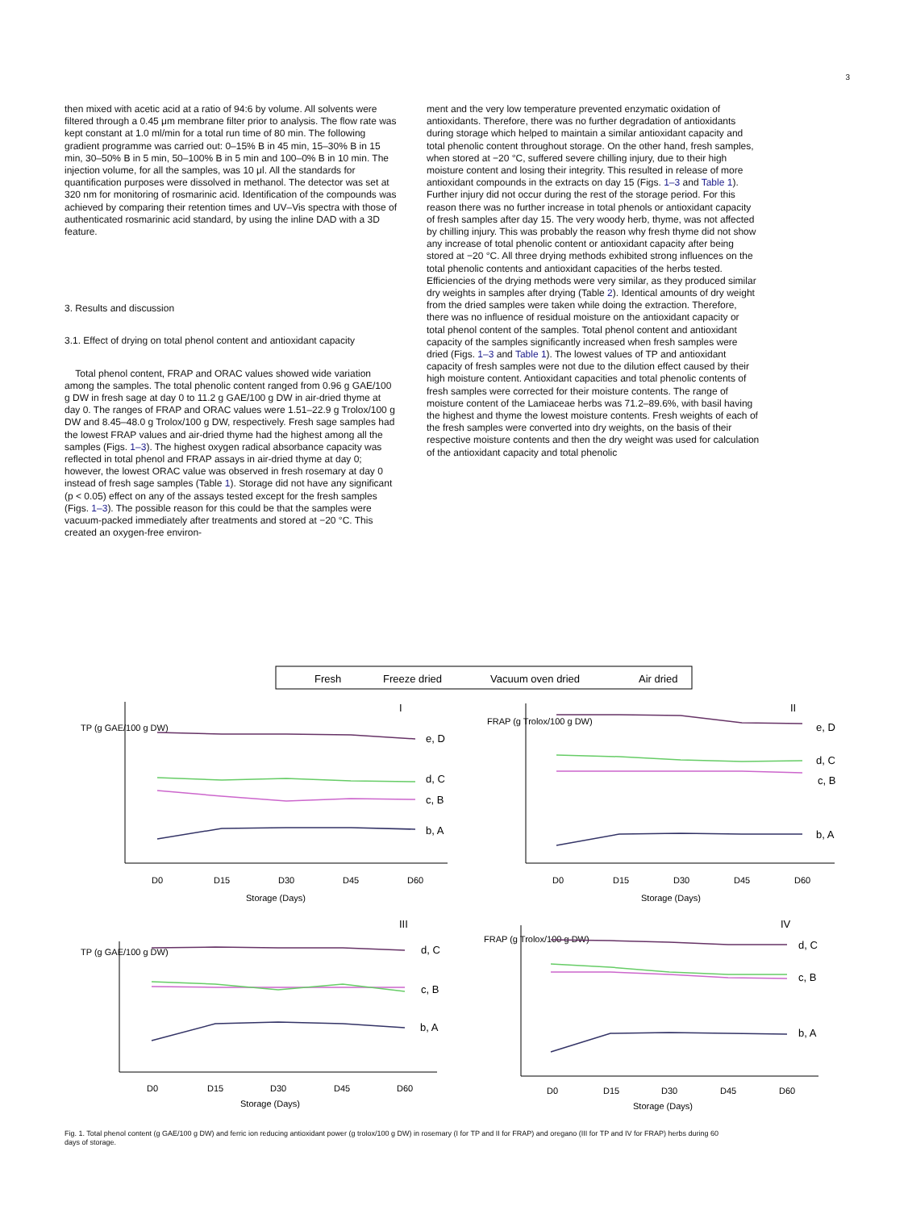3
then mixed with acetic acid at a ratio of 94:6 by volume. All solvents were filtered through a 0.45 μm membrane filter prior to analysis. The flow rate was kept constant at 1.0 ml/min for a total run time of 80 min. The following gradient programme was carried out: 0–15% B in 45 min, 15–30% B in 15 min, 30–50% B in 5 min, 50–100% B in 5 min and 100–0% B in 10 min. The injection volume, for all the samples, was 10 μl. All the standards for quantification purposes were dissolved in methanol. The detector was set at 320 nm for monitoring of rosmarinic acid. Identification of the compounds was achieved by comparing their retention times and UV–Vis spectra with those of authenticated rosmarinic acid standard, by using the inline DAD with a 3D feature.
3. Results and discussion
3.1. Effect of drying on total phenol content and antioxidant capacity
Total phenol content, FRAP and ORAC values showed wide variation among the samples. The total phenolic content ranged from 0.96 g GAE/100 g DW in fresh sage at day 0 to 11.2 g GAE/100 g DW in air-dried thyme at day 0. The ranges of FRAP and ORAC values were 1.51–22.9 g Trolox/100 g DW and 8.45–48.0 g Trolox/100 g DW, respectively. Fresh sage samples had the lowest FRAP values and air-dried thyme had the highest among all the samples (Figs. 1–3). The highest oxygen radical absorbance capacity was reflected in total phenol and FRAP assays in air-dried thyme at day 0; however, the lowest ORAC value was observed in fresh rosemary at day 0 instead of fresh sage samples (Table 1). Storage did not have any significant (p < 0.05) effect on any of the assays tested except for the fresh samples (Figs. 1–3). The possible reason for this could be that the samples were vacuum-packed immediately after treatments and stored at −20 °C. This created an oxygen-free environ-
ment and the very low temperature prevented enzymatic oxidation of antioxidants. Therefore, there was no further degradation of antioxidants during storage which helped to maintain a similar antioxidant capacity and total phenolic content throughout storage. On the other hand, fresh samples, when stored at −20 °C, suffered severe chilling injury, due to their high moisture content and losing their integrity. This resulted in release of more antioxidant compounds in the extracts on day 15 (Figs. 1–3 and Table 1). Further injury did not occur during the rest of the storage period. For this reason there was no further increase in total phenols or antioxidant capacity of fresh samples after day 15. The very woody herb, thyme, was not affected by chilling injury. This was probably the reason why fresh thyme did not show any increase of total phenolic content or antioxidant capacity after being stored at −20 °C. All three drying methods exhibited strong influences on the total phenolic contents and antioxidant capacities of the herbs tested. Efficiencies of the drying methods were very similar, as they produced similar dry weights in samples after drying (Table 2). Identical amounts of dry weight from the dried samples were taken while doing the extraction. Therefore, there was no influence of residual moisture on the antioxidant capacity or total phenol content of the samples. Total phenol content and antioxidant capacity of the samples significantly increased when fresh samples were dried (Figs. 1–3 and Table 1). The lowest values of TP and antioxidant capacity of fresh samples were not due to the dilution effect caused by their high moisture content. Antioxidant capacities and total phenolic contents of fresh samples were corrected for their moisture contents. The range of moisture content of the Lamiaceae herbs was 71.2–89.6%, with basil having the highest and thyme the lowest moisture contents. Fresh weights of each of the fresh samples were converted into dry weights, on the basis of their respective moisture contents and then the dry weight was used for calculation of the antioxidant capacity and total phenolic
Fresh
Freeze dried
Vacuum oven dried
Air dried
I
II
III
IV
TP (g GAE/100 g DW)
FRAP (g Trolox/100 g DW)
TP (g GAE/100 g DW)
FRAP (g Trolox/100 g DW)
D0
D15
D30
D45
D60
Storage (Days)
D0
D15
D30
D45
D60
Storage (Days)
D0
D15
D30
D45
D60
Storage (Days)
D0
D15
D30
D45
D60
Storage (Days)
e, D
d, C
c, B
b, A
e, D
d, C
c, B
b, A
d, C
c, B
b, A
d, C
c, B
b, A
Fig. 1. Total phenol content (g GAE/100 g DW) and ferric ion reducing antioxidant power (g trolox/100 g DW) in rosemary (I for TP and II for FRAP) and oregano (III for TP and IV for FRAP) herbs during 60 days of storage.